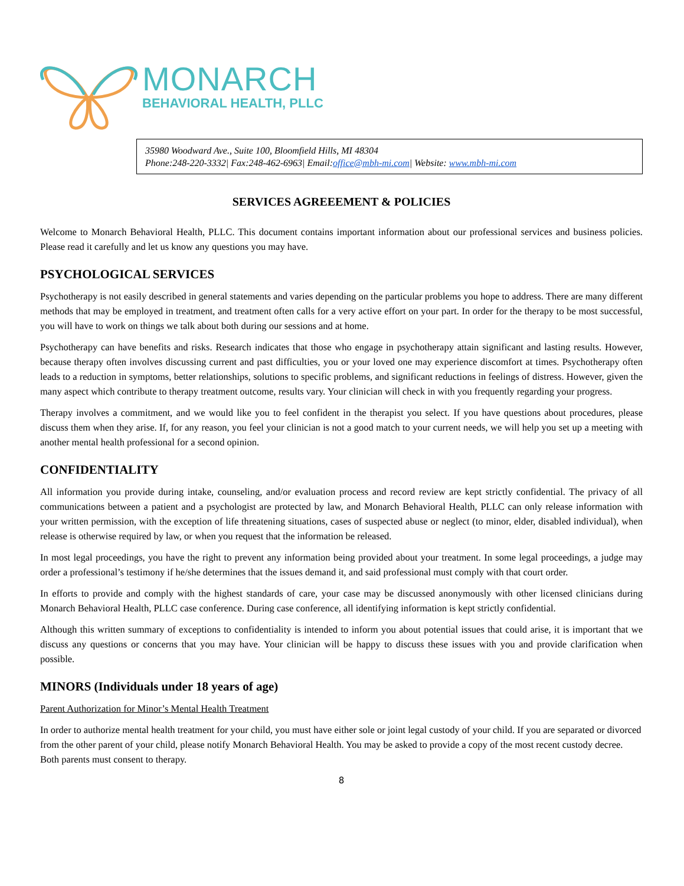MONARCH
BEHAVIORAL HEALTH, PLLC
35980 Woodward Ave., Suite 100, Bloomfield Hills, MI 48304
Phone:248-220-3332| Fax:248-462-6963| Email:office@mbh-mi.com| Website: www.mbh-mi.com
SERVICES AGREEEMENT & POLICIES
Welcome to Monarch Behavioral Health, PLLC. This document contains important information about our professional services and business policies. Please read it carefully and let us know any questions you may have.
PSYCHOLOGICAL SERVICES
Psychotherapy is not easily described in general statements and varies depending on the particular problems you hope to address. There are many different methods that may be employed in treatment, and treatment often calls for a very active effort on your part. In order for the therapy to be most successful, you will have to work on things we talk about both during our sessions and at home.
Psychotherapy can have benefits and risks. Research indicates that those who engage in psychotherapy attain significant and lasting results. However, because therapy often involves discussing current and past difficulties, you or your loved one may experience discomfort at times. Psychotherapy often leads to a reduction in symptoms, better relationships, solutions to specific problems, and significant reductions in feelings of distress. However, given the many aspect which contribute to therapy treatment outcome, results vary. Your clinician will check in with you frequently regarding your progress.
Therapy involves a commitment, and we would like you to feel confident in the therapist you select. If you have questions about procedures, please discuss them when they arise. If, for any reason, you feel your clinician is not a good match to your current needs, we will help you set up a meeting with another mental health professional for a second opinion.
CONFIDENTIALITY
All information you provide during intake, counseling, and/or evaluation process and record review are kept strictly confidential. The privacy of all communications between a patient and a psychologist are protected by law, and Monarch Behavioral Health, PLLC can only release information with your written permission, with the exception of life threatening situations, cases of suspected abuse or neglect (to minor, elder, disabled individual), when release is otherwise required by law, or when you request that the information be released.
In most legal proceedings, you have the right to prevent any information being provided about your treatment. In some legal proceedings, a judge may order a professional’s testimony if he/she determines that the issues demand it, and said professional must comply with that court order.
In efforts to provide and comply with the highest standards of care, your case may be discussed anonymously with other licensed clinicians during Monarch Behavioral Health, PLLC case conference. During case conference, all identifying information is kept strictly confidential.
Although this written summary of exceptions to confidentiality is intended to inform you about potential issues that could arise, it is important that we discuss any questions or concerns that you may have. Your clinician will be happy to discuss these issues with you and provide clarification when possible.
MINORS (Individuals under 18 years of age)
Parent Authorization for Minor’s Mental Health Treatment
In order to authorize mental health treatment for your child, you must have either sole or joint legal custody of your child. If you are separated or divorced from the other parent of your child, please notify Monarch Behavioral Health. You may be asked to provide a copy of the most recent custody decree. Both parents must consent to therapy.
8